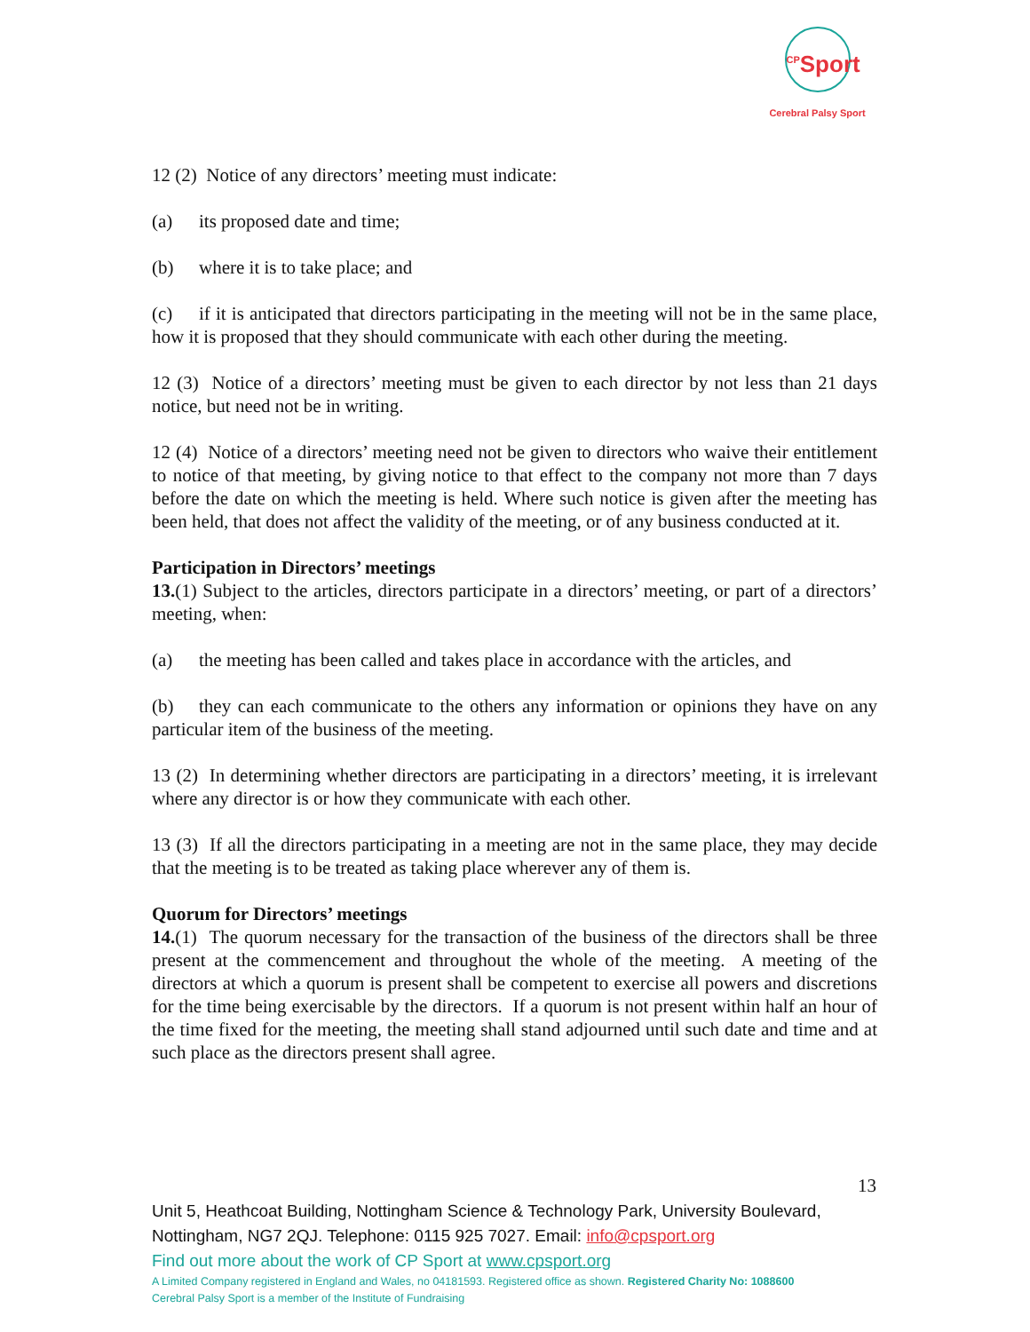<sup>CP</sup>Sport
Cerebral Palsy Sport
12 (2) Notice of any directors’ meeting must indicate:
(a) its proposed date and time;
(b) where it is to take place; and
(c) if it is anticipated that directors participating in the meeting will not be in the same place, how it is proposed that they should communicate with each other during the meeting.
12 (3) Notice of a directors’ meeting must be given to each director by not less than 21 days notice, but need not be in writing.
12 (4) Notice of a directors’ meeting need not be given to directors who waive their entitlement to notice of that meeting, by giving notice to that effect to the company not more than 7 days before the date on which the meeting is held. Where such notice is given after the meeting has been held, that does not affect the validity of the meeting, or of any business conducted at it.
Participation in Directors’ meetings
13.(1) Subject to the articles, directors participate in a directors’ meeting, or part of a directors’ meeting, when:
(a) the meeting has been called and takes place in accordance with the articles, and
(b) they can each communicate to the others any information or opinions they have on any particular item of the business of the meeting.
13 (2) In determining whether directors are participating in a directors’ meeting, it is irrelevant where any director is or how they communicate with each other.
13 (3) If all the directors participating in a meeting are not in the same place, they may decide that the meeting is to be treated as taking place wherever any of them is.
Quorum for Directors’ meetings
14.(1) The quorum necessary for the transaction of the business of the directors shall be three present at the commencement and throughout the whole of the meeting. A meeting of the directors at which a quorum is present shall be competent to exercise all powers and discretions for the time being exercisable by the directors. If a quorum is not present within half an hour of the time fixed for the meeting, the meeting shall stand adjourned until such date and time and at such place as the directors present shall agree.
13
Unit 5, Heathcoat Building, Nottingham Science & Technology Park, University Boulevard, Nottingham, NG7 2QJ. Telephone: 0115 925 7027. Email: info@cpsport.org
Find out more about the work of CP Sport at www.cpsport.org
A Limited Company registered in England and Wales, no 04181593. Registered office as shown. Registered Charity No: 1088600
Cerebral Palsy Sport is a member of the Institute of Fundraising